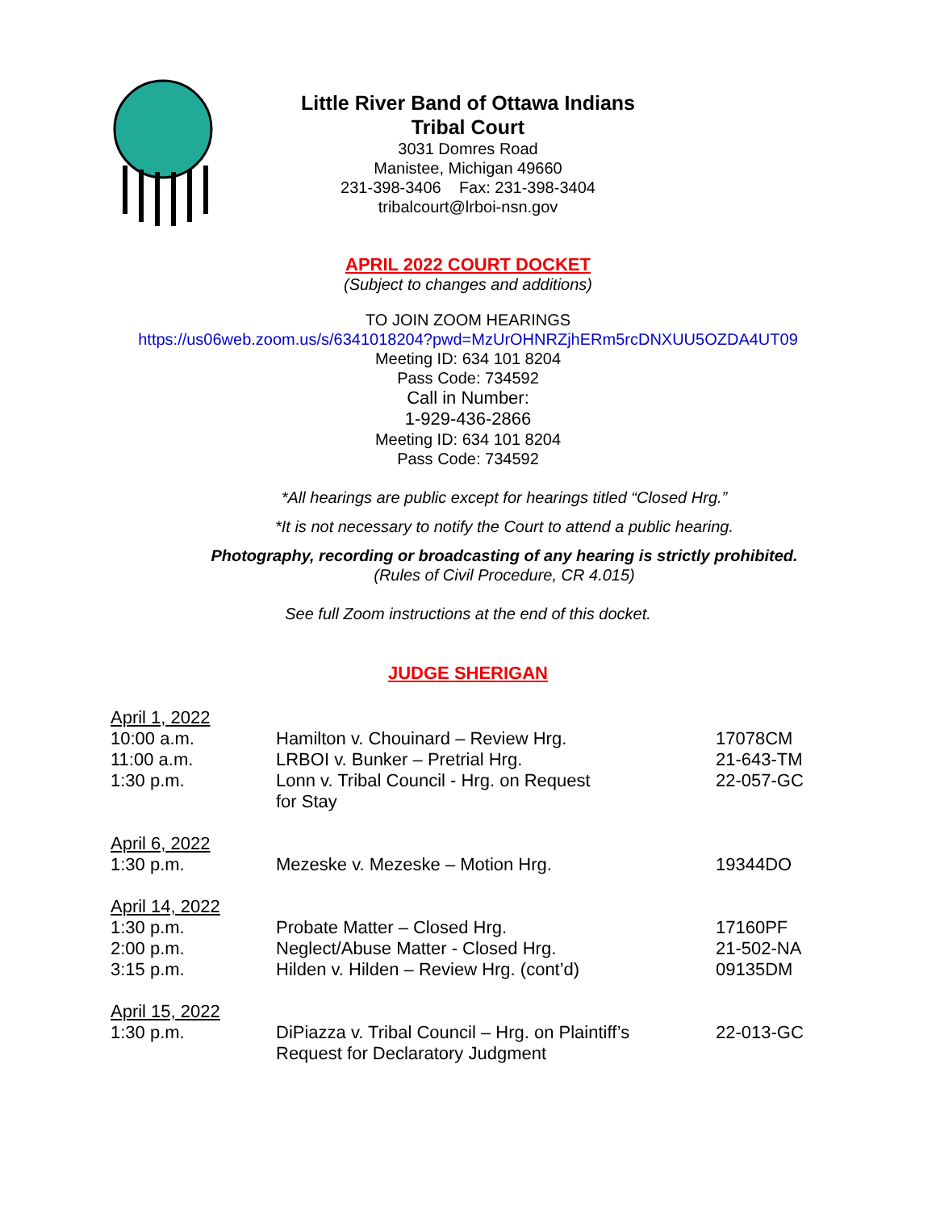Little River Band of Ottawa Indians
Tribal Court
3031 Domres Road
Manistee, Michigan 49660
231-398-3406 Fax: 231-398-3404
tribalcourt@lrboi-nsn.gov
APRIL 2022 COURT DOCKET
(Subject to changes and additions)
TO JOIN ZOOM HEARINGS
https://us06web.zoom.us/s/6341018204?pwd=MzUrOHNRZjhERm5rcDNXUU5OZDA4UT09
Meeting ID: 634 101 8204
Pass Code: 734592
Call in Number:
1-929-436-2866
Meeting ID: 634 101 8204
Pass Code: 734592
*All hearings are public except for hearings titled “Closed Hrg.”
*It is not necessary to notify the Court to attend a public hearing.
Photography, recording or broadcasting of any hearing is strictly prohibited.
(Rules of Civil Procedure, CR 4.015)
See full Zoom instructions at the end of this docket.
JUDGE SHERIGAN
| April 1, 2022 | | |
| 10:00 a.m. | Hamilton v. Chouinard – Review Hrg. | 17078CM |
| 11:00 a.m. | LRBOI v. Bunker – Pretrial Hrg. | 21-643-TM |
| 1:30 p.m. | Lonn v. Tribal Council - Hrg. on Request for Stay | 22-057-GC |
| April 6, 2022 | | |
| 1:30 p.m. | Mezeske v. Mezeske – Motion Hrg. | 19344DO |
| April 14, 2022 | | |
| 1:30 p.m. | Probate Matter – Closed Hrg. | 17160PF |
| 2:00 p.m. | Neglect/Abuse Matter - Closed Hrg. | 21-502-NA |
| 3:15 p.m. | Hilden v. Hilden – Review Hrg. (cont’d) | 09135DM |
| April 15, 2022 | | |
| 1:30 p.m. | DiPiazza v. Tribal Council – Hrg. on Plaintiff’s Request for Declaratory Judgment | 22-013-GC |